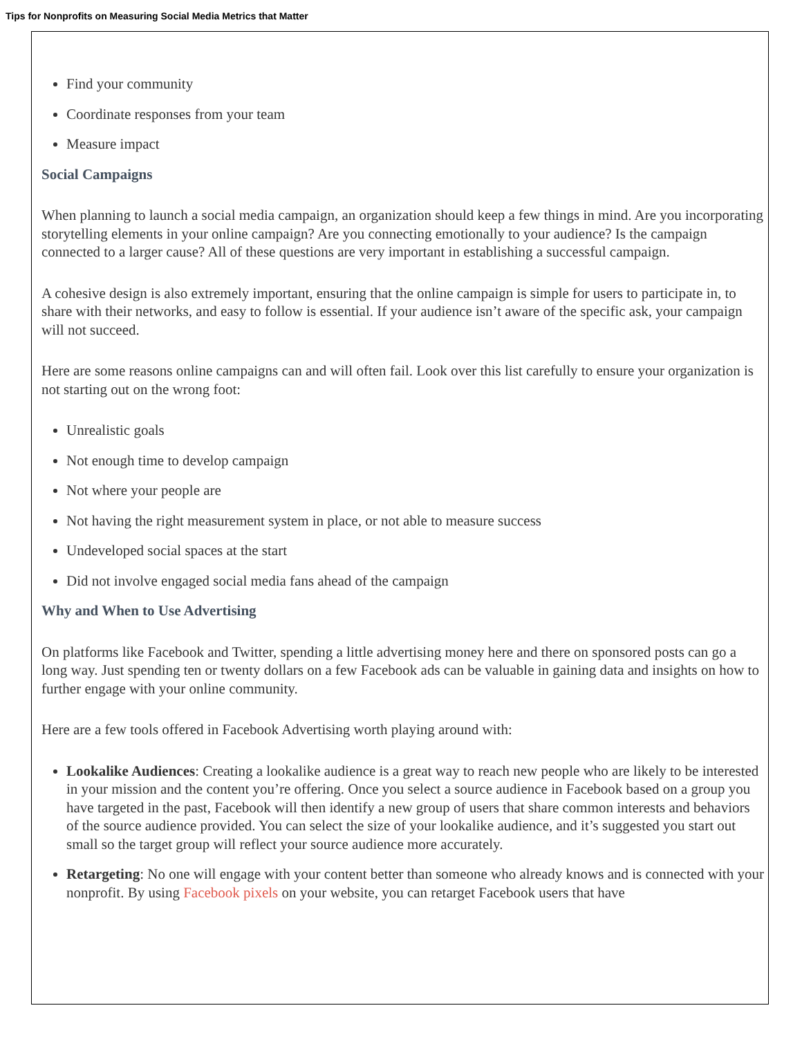Tips for Nonprofits on Measuring Social Media Metrics that Matter
Find your community
Coordinate responses from your team
Measure impact
Social Campaigns
When planning to launch a social media campaign, an organization should keep a few things in mind. Are you incorporating storytelling elements in your online campaign? Are you connecting emotionally to your audience? Is the campaign connected to a larger cause? All of these questions are very important in establishing a successful campaign.
A cohesive design is also extremely important, ensuring that the online campaign is simple for users to participate in, to share with their networks, and easy to follow is essential. If your audience isn’t aware of the specific ask, your campaign will not succeed.
Here are some reasons online campaigns can and will often fail. Look over this list carefully to ensure your organization is not starting out on the wrong foot:
Unrealistic goals
Not enough time to develop campaign
Not where your people are
Not having the right measurement system in place, or not able to measure success
Undeveloped social spaces at the start
Did not involve engaged social media fans ahead of the campaign
Why and When to Use Advertising
On platforms like Facebook and Twitter, spending a little advertising money here and there on sponsored posts can go a long way. Just spending ten or twenty dollars on a few Facebook ads can be valuable in gaining data and insights on how to further engage with your online community.
Here are a few tools offered in Facebook Advertising worth playing around with:
Lookalike Audiences: Creating a lookalike audience is a great way to reach new people who are likely to be interested in your mission and the content you’re offering. Once you select a source audience in Facebook based on a group you have targeted in the past, Facebook will then identify a new group of users that share common interests and behaviors of the source audience provided. You can select the size of your lookalike audience, and it’s suggested you start out small so the target group will reflect your source audience more accurately.
Retargeting: No one will engage with your content better than someone who already knows and is connected with your nonprofit. By using Facebook pixels on your website, you can retarget Facebook users that have